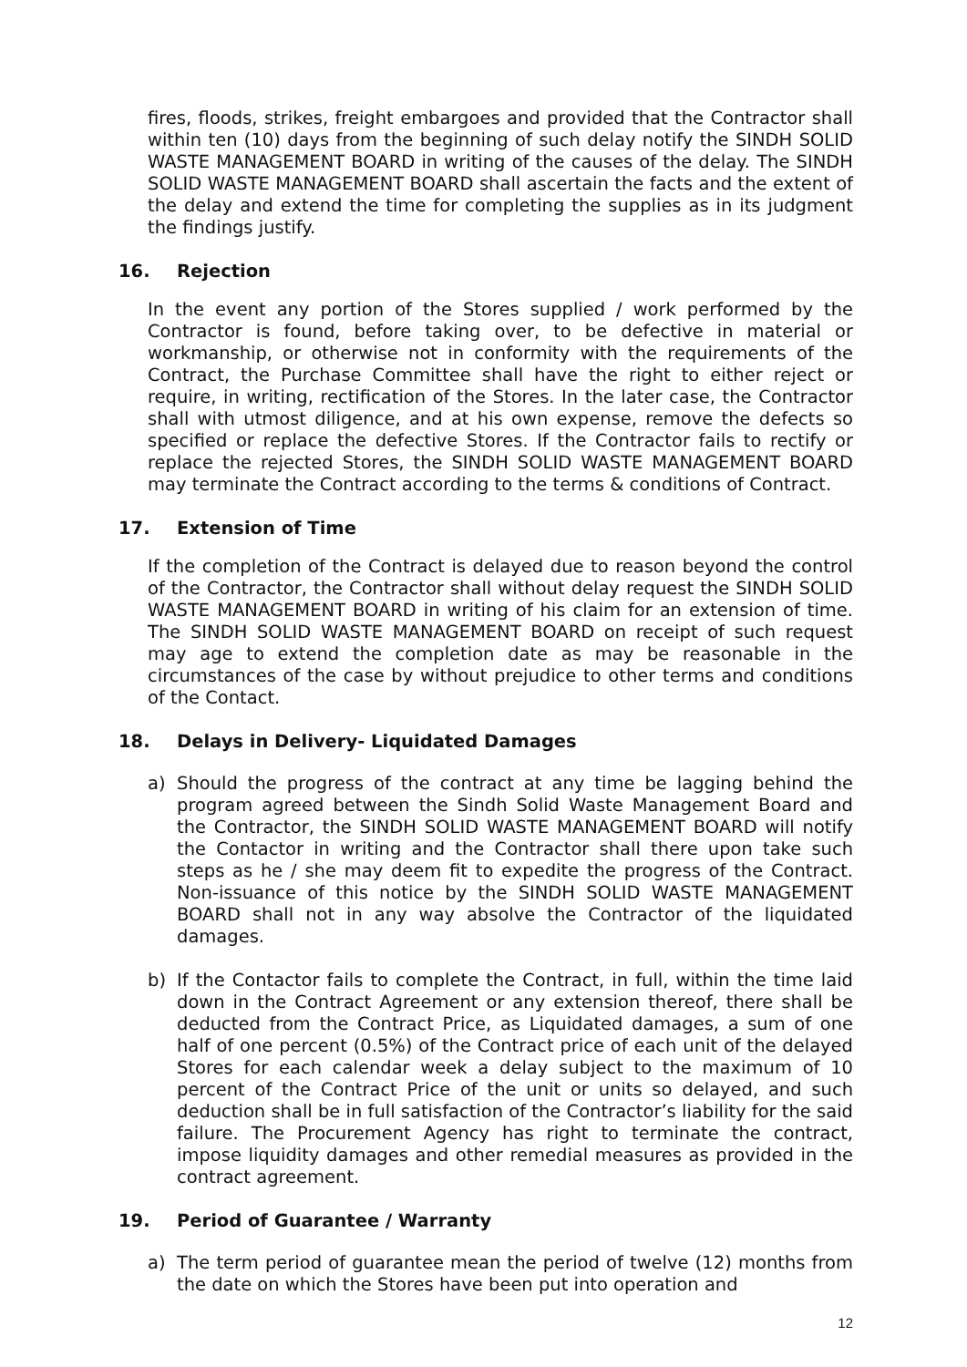fires, floods, strikes, freight embargoes and provided that the Contractor shall within ten (10) days from the beginning of such delay notify the SINDH SOLID WASTE MANAGEMENT BOARD in writing of the causes of the delay. The SINDH SOLID WASTE MANAGEMENT BOARD shall ascertain the facts and the extent of the delay and extend the time for completing the supplies as in its judgment the findings justify.
16. Rejection
In the event any portion of the Stores supplied / work performed by the Contractor is found, before taking over, to be defective in material or workmanship, or otherwise not in conformity with the requirements of the Contract, the Purchase Committee shall have the right to either reject or require, in writing, rectification of the Stores. In the later case, the Contractor shall with utmost diligence, and at his own expense, remove the defects so specified or replace the defective Stores. If the Contractor fails to rectify or replace the rejected Stores, the SINDH SOLID WASTE MANAGEMENT BOARD may terminate the Contract according to the terms & conditions of Contract.
17. Extension of Time
If the completion of the Contract is delayed due to reason beyond the control of the Contractor, the Contractor shall without delay request the SINDH SOLID WASTE MANAGEMENT BOARD in writing of his claim for an extension of time. The SINDH SOLID WASTE MANAGEMENT BOARD on receipt of such request may age to extend the completion date as may be reasonable in the circumstances of the case by without prejudice to other terms and conditions of the Contact.
18. Delays in Delivery- Liquidated Damages
a) Should the progress of the contract at any time be lagging behind the program agreed between the Sindh Solid Waste Management Board and the Contractor, the SINDH SOLID WASTE MANAGEMENT BOARD will notify the Contactor in writing and the Contractor shall there upon take such steps as he / she may deem fit to expedite the progress of the Contract. Non-issuance of this notice by the SINDH SOLID WASTE MANAGEMENT BOARD shall not in any way absolve the Contractor of the liquidated damages.
b) If the Contactor fails to complete the Contract, in full, within the time laid down in the Contract Agreement or any extension thereof, there shall be deducted from the Contract Price, as Liquidated damages, a sum of one half of one percent (0.5%) of the Contract price of each unit of the delayed Stores for each calendar week a delay subject to the maximum of 10 percent of the Contract Price of the unit or units so delayed, and such deduction shall be in full satisfaction of the Contractor’s liability for the said failure. The Procurement Agency has right to terminate the contract, impose liquidity damages and other remedial measures as provided in the contract agreement.
19. Period of Guarantee / Warranty
a) The term period of guarantee mean the period of twelve (12) months from the date on which the Stores have been put into operation and
12